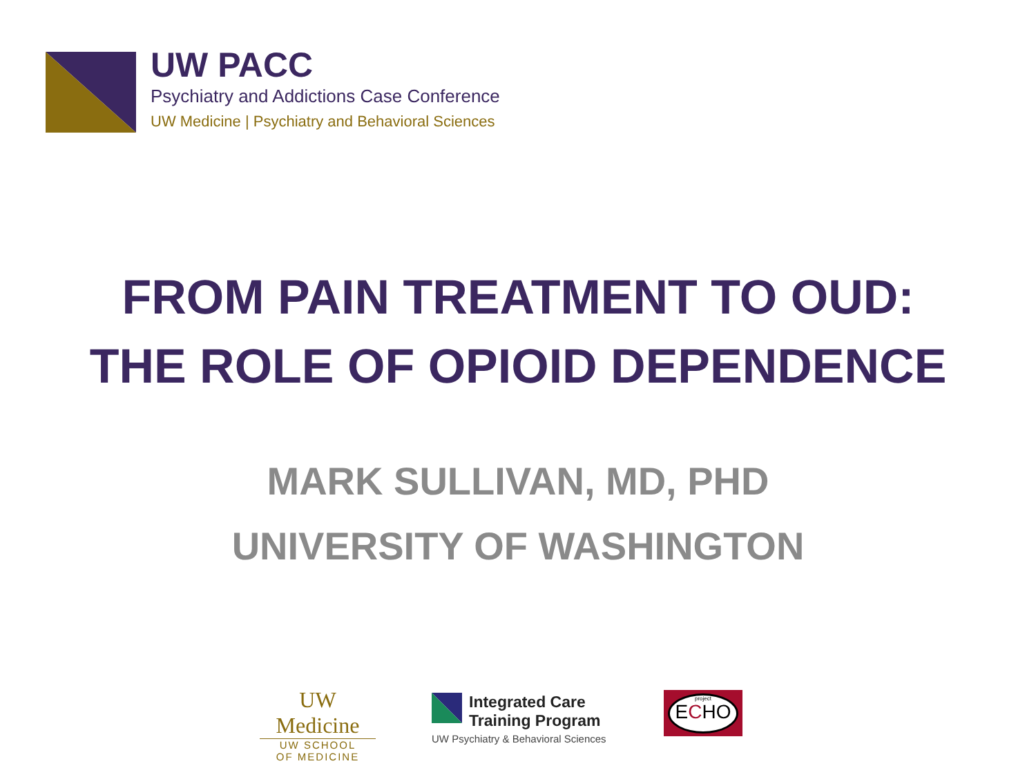UW PACC
Psychiatry and Addictions Case Conference
UW Medicine | Psychiatry and Behavioral Sciences
FROM PAIN TREATMENT TO OUD:
THE ROLE OF OPIOID DEPENDENCE
MARK SULLIVAN, MD, PHD
UNIVERSITY OF WASHINGTON
UW Medicine
UW SCHOOL
OF MEDICINE
Integrated Care
Training Program
UW Psychiatry & Behavioral Sciences
project
ECHO